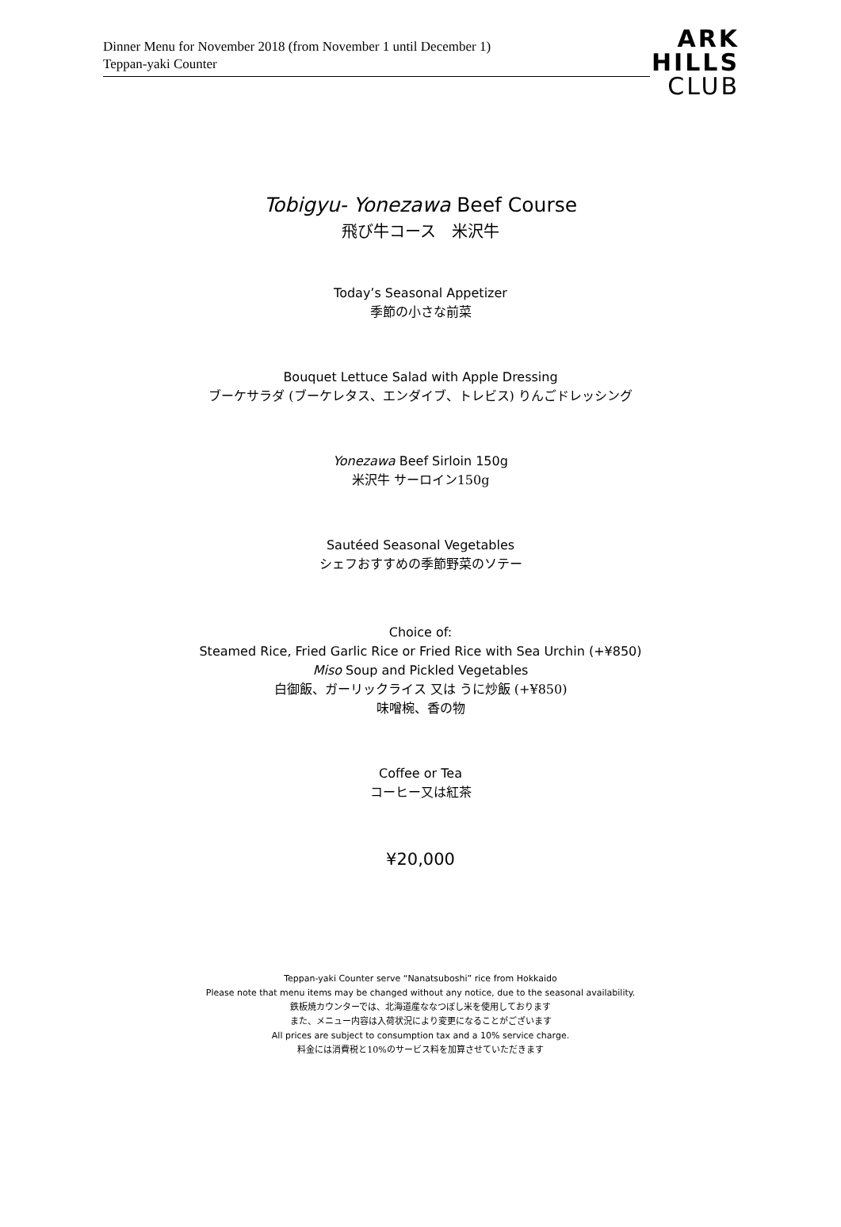Dinner Menu for November 2018 (from November 1 until December 1)
Teppan-yaki Counter
ARK
HILLS
CLUB
Tobigyu- Yonezawa Beef Course
飛び牛コース　米沢牛
Today’s Seasonal Appetizer
季節の小さな前菜
Bouquet Lettuce Salad with Apple Dressing
ブーケサラダ (ブーケレタス、エンダイブ、トレビス) りんごドレッシング
Yonezawa Beef Sirloin 150g
米沢牛 サーロイン150g
Sautéed Seasonal Vegetables
シェフおすすめの季節野菜のソテー
Choice of:
Steamed Rice, Fried Garlic Rice or Fried Rice with Sea Urchin (+¥850)
Miso Soup and Pickled Vegetables
白御飯、ガーリックライス 又は うに炒飯 (+¥850)
味噌椀、香の物
Coffee or Tea
コーヒー又は紅茶
¥20,000
Teppan-yaki Counter serve “Nanatsuboshi” rice from Hokkaido
Please note that menu items may be changed without any notice, due to the seasonal availability.
鉄板焼カウンターでは、北海道産ななつぼし米を使用しております
また、メニュー内容は入荷状況により変更になることがございます
All prices are subject to consumption tax and a 10% service charge.
料金には消費税と10%のサービス料を加算させていただきます